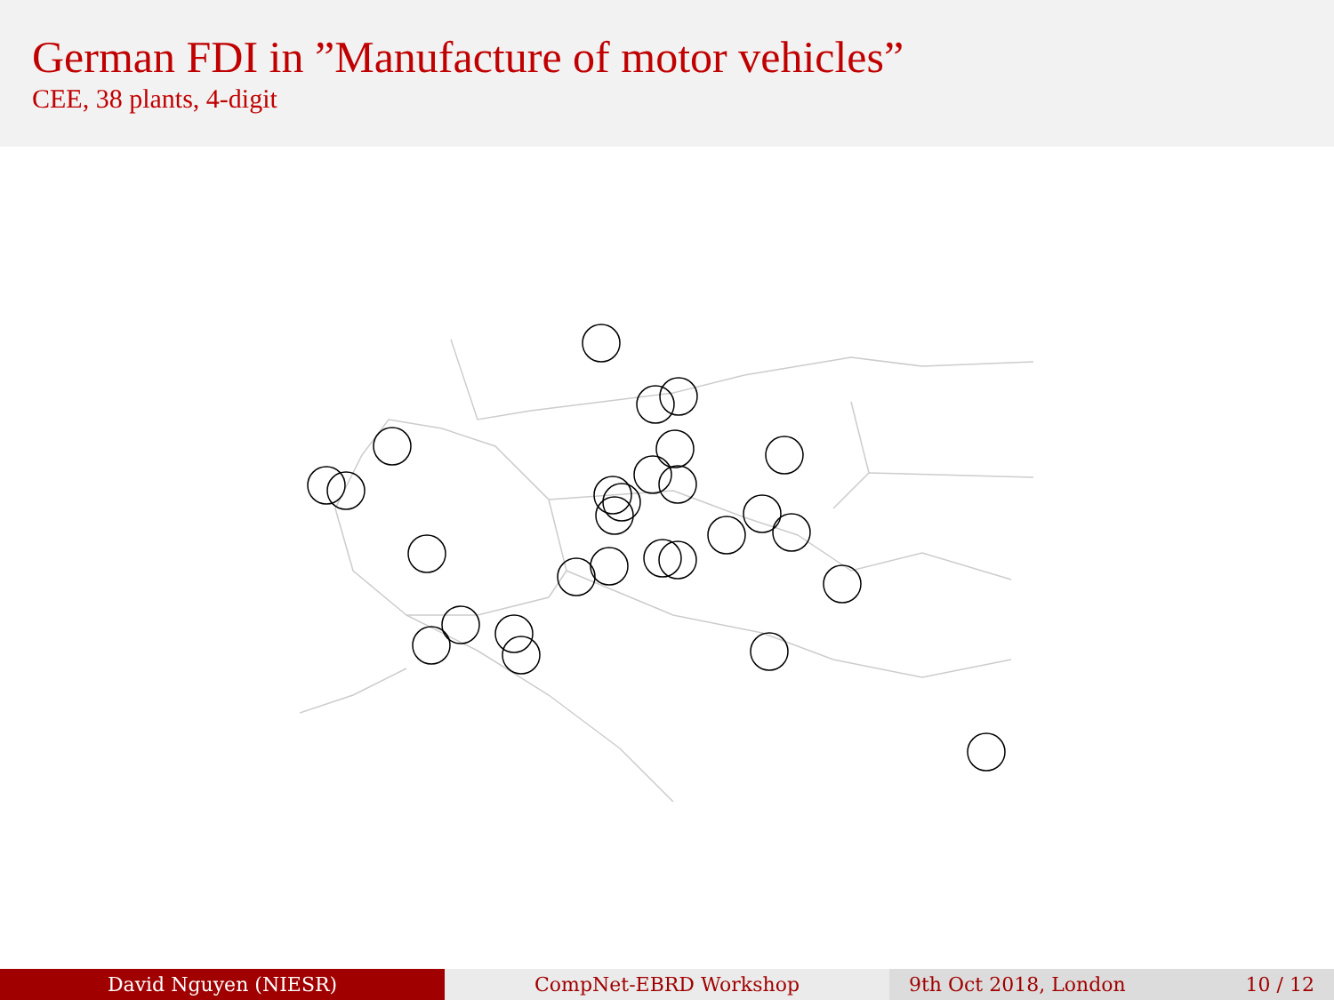German FDI in ”Manufacture of motor vehicles”
CEE, 38 plants, 4-digit
David Nguyen (NIESR) CompNet-EBRD Workshop 9th Oct 2018, London 10 / 12